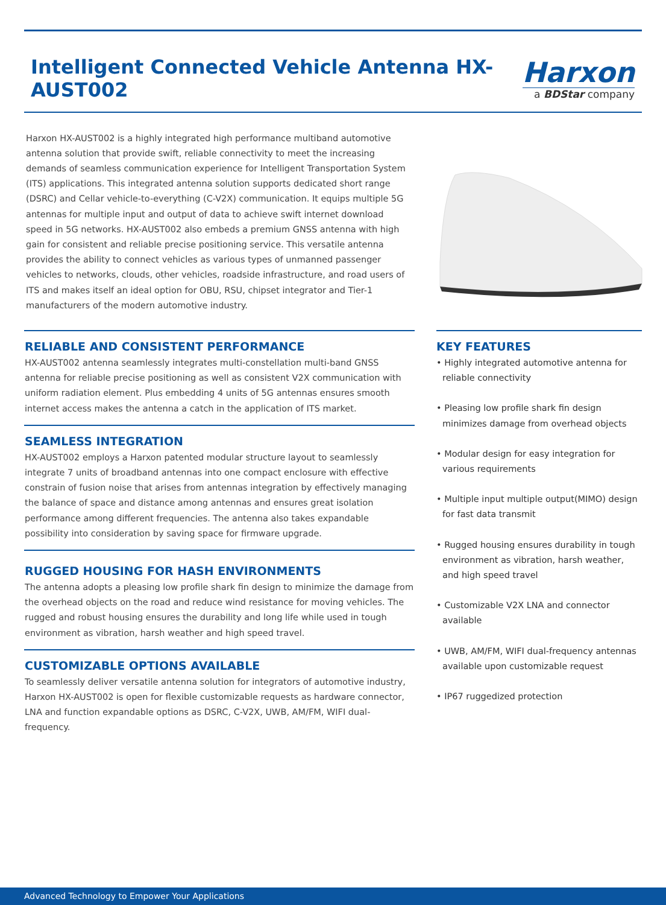Intelligent Connected Vehicle Antenna HX-AUST002
Harxon
a BDStar company
Harxon HX-AUST002 is a highly integrated high performance multiband automotive antenna solution that provide swift, reliable connectivity to meet the increasing demands of seamless communication experience for Intelligent Transportation System (ITS) applications. This integrated antenna solution supports dedicated short range (DSRC) and Cellar vehicle-to-everything (C-V2X) communication. It equips multiple 5G antennas for multiple input and output of data to achieve swift internet download speed in 5G networks. HX-AUST002 also embeds a premium GNSS antenna with high gain for consistent and reliable precise positioning service. This versatile antenna provides the ability to connect vehicles as various types of unmanned passenger vehicles to networks, clouds, other vehicles, roadside infrastructure, and road users of ITS and makes itself an ideal option for OBU, RSU, chipset integrator and Tier-1 manufacturers of the modern automotive industry.
RELIABLE AND CONSISTENT PERFORMANCE
HX-AUST002 antenna seamlessly integrates multi-constellation multi-band GNSS antenna for reliable precise positioning as well as consistent V2X communication with uniform radiation element. Plus embedding 4 units of 5G antennas ensures smooth internet access makes the antenna a catch in the application of ITS market.
SEAMLESS INTEGRATION
HX-AUST002 employs a Harxon patented modular structure layout to seamlessly integrate 7 units of broadband antennas into one compact enclosure with effective constrain of fusion noise that arises from antennas integration by effectively managing the balance of space and distance among antennas and ensures great isolation performance among different frequencies. The antenna also takes expandable possibility into consideration by saving space for firmware upgrade.
RUGGED HOUSING FOR HASH ENVIRONMENTS
The antenna adopts a pleasing low profile shark fin design to minimize the damage from the overhead objects on the road and reduce wind resistance for moving vehicles. The rugged and robust housing ensures the durability and long life while used in tough environment as vibration, harsh weather and high speed travel.
CUSTOMIZABLE OPTIONS AVAILABLE
To seamlessly deliver versatile antenna solution for integrators of automotive industry, Harxon HX-AUST002 is open for flexible customizable requests as hardware connector, LNA and function expandable options as DSRC, C-V2X, UWB, AM/FM, WIFI dual-frequency.
KEY FEATURES
• Highly integrated automotive antenna for reliable connectivity
• Pleasing low profile shark fin design minimizes damage from overhead objects
• Modular design for easy integration for various requirements
• Multiple input multiple output(MIMO) design for fast data transmit
• Rugged housing ensures durability in tough environment as vibration, harsh weather, and high speed travel
• Customizable V2X LNA and connector available
• UWB, AM/FM, WIFI dual-frequency antennas available upon customizable request
• IP67 ruggedized protection
Advanced Technology to Empower Your Applications